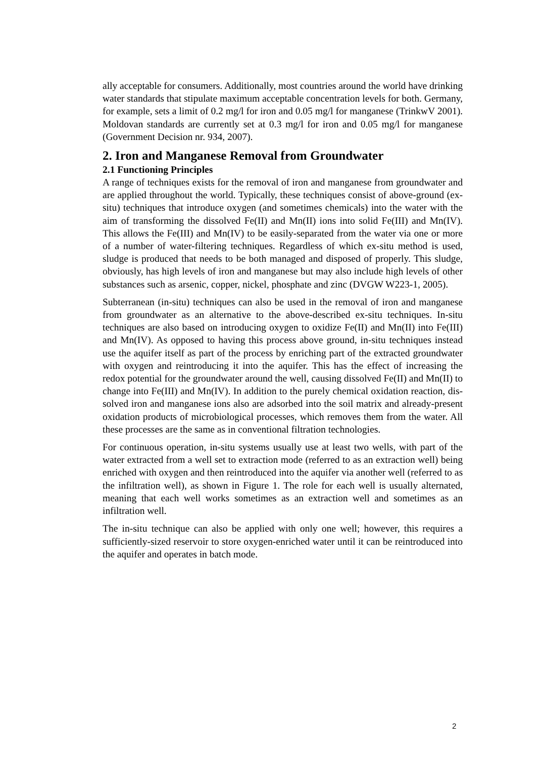ally acceptable for consumers. Additionally, most countries around the world have drinking water standards that stipulate maximum acceptable concentration levels for both. Germany, for example, sets a limit of 0.2 mg/l for iron and 0.05 mg/l for manganese (TrinkwV 2001). Moldovan standards are currently set at 0.3 mg/l for iron and 0.05 mg/l for manganese (Government Decision nr. 934, 2007).
2. Iron and Manganese Removal from Groundwater
2.1 Functioning Principles
A range of techniques exists for the removal of iron and manganese from groundwater and are applied throughout the world. Typically, these techniques consist of above-ground (ex-situ) techniques that introduce oxygen (and some­times chemicals) into the water with the aim of transforming the dissolved Fe(II) and Mn(II) ions into solid Fe(III) and Mn(IV). This allows the Fe(III) and Mn(IV) to be easily-separated from the water via one or more of a number of water-filtering techniques. Regardless of which ex-situ method is used, sludge is pro­duced that needs to be both managed and disposed of properly. This sludge, obvi­ously, has high levels of iron and manganese but may also include high levels of other substances such as arsenic, copper, nickel, phosphate and zinc (DVGW W223-1, 2005).
Subterranean (in-situ) techniques can also be used in the removal of iron and manganese from groundwater as an alternative to the above-described ex-situ techniques. In-situ techniques are also based on introducing oxygen to oxidize Fe(II) and Mn(II) into Fe(III) and Mn(IV). As opposed to having this process above ground, in-situ techniques instead use the aquifer itself as part of the pro­cess by enriching part of the extracted groundwater with oxygen and reintroduc­ing it into the aquifer. This has the effect of increasing the redox potential for the groundwater around the well, causing dissolved Fe(II) and Mn(II) to change into Fe(III) and Mn(IV). In addition to the purely chemical oxidation reaction, dis­solved iron and manganese ions also are adsorbed into the soil matrix and already-present oxidation products of microbiological processes, which removes them from the water. All these processes are the same as in conventional filtration tech­nologies.
For continuous operation, in-situ systems usually use at least two wells, with part of the water extracted from a well set to extraction mode (referred to as an extrac­tion well) being enriched with oxygen and then reintroduced into the aquifer via another well (referred to as the infiltration well), as shown in Figure 1. The role for each well is usually alternated, meaning that each well works sometimes as an extraction well and sometimes as an infiltration well.
The in-situ technique can also be applied with only one well; however, this re­quires a sufficiently-sized reservoir to store oxygen-enriched water until it can be reintroduced into the aquifer and operates in batch mode.
2